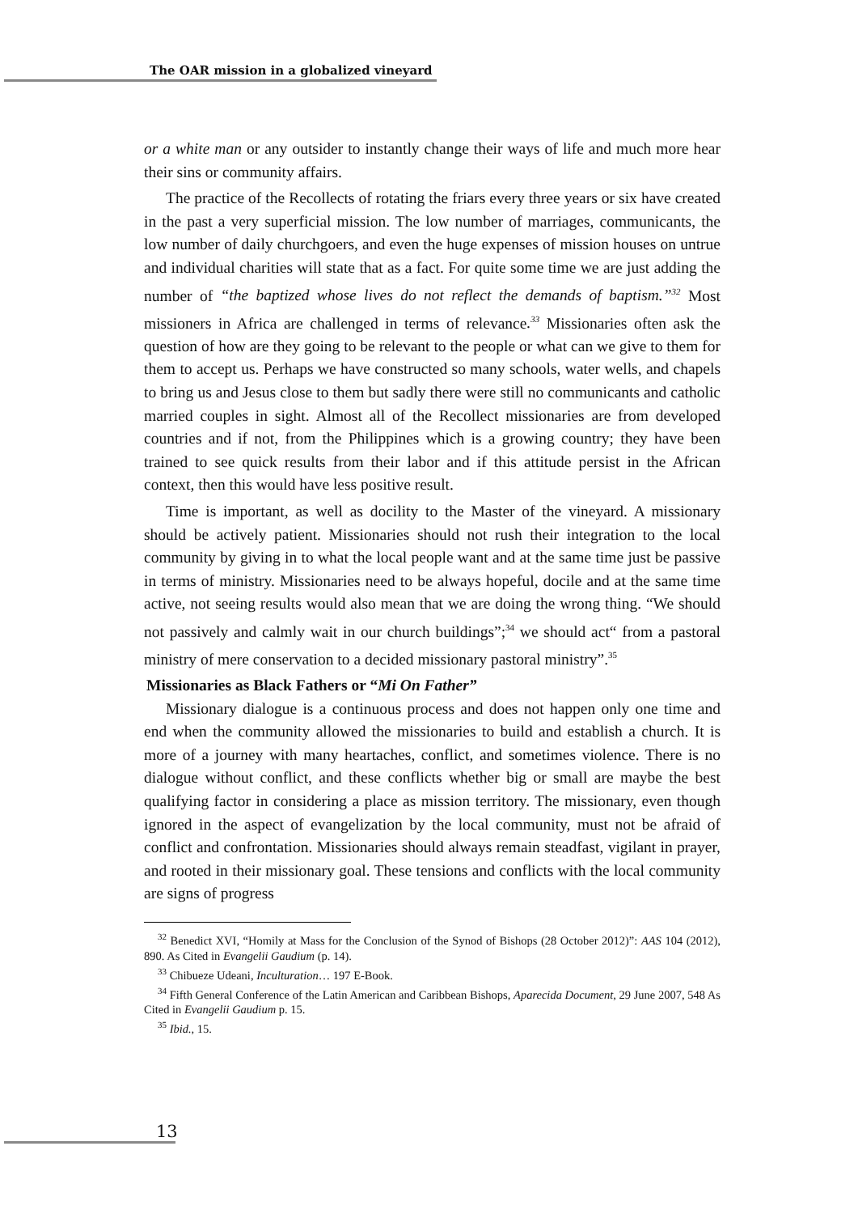The OAR mission in a globalized vineyard
or a white man or any outsider to instantly change their ways of life and much more hear their sins or community affairs.
The practice of the Recollects of rotating the friars every three years or six have created in the past a very superficial mission. The low number of marriages, communicants, the low number of daily churchgoers, and even the huge expenses of mission houses on untrue and individual charities will state that as a fact. For quite some time we are just adding the number of “the baptized whose lives do not reflect the demands of baptism.”<sup>32</sup> Most missioners in Africa are challenged in terms of relevance.<sup>33</sup> Missionaries often ask the question of how are they going to be relevant to the people or what can we give to them for them to accept us. Perhaps we have constructed so many schools, water wells, and chapels to bring us and Jesus close to them but sadly there were still no communicants and catholic married couples in sight. Almost all of the Recollect missionaries are from developed countries and if not, from the Philippines which is a growing country; they have been trained to see quick results from their labor and if this attitude persist in the African context, then this would have less positive result.
Time is important, as well as docility to the Master of the vineyard. A missionary should be actively patient. Missionaries should not rush their integration to the local community by giving in to what the local people want and at the same time just be passive in terms of ministry. Missionaries need to be always hopeful, docile and at the same time active, not seeing results would also mean that we are doing the wrong thing. “We should not passively and calmly wait in our church buildings”;<sup>34</sup> we should act“ from a pastoral ministry of mere conservation to a decided missionary pastoral ministry”.<sup>35</sup>
Missionaries as Black Fathers or “Mi On Father”
Missionary dialogue is a continuous process and does not happen only one time and end when the community allowed the missionaries to build and establish a church. It is more of a journey with many heartaches, conflict, and sometimes violence. There is no dialogue without conflict, and these conflicts whether big or small are maybe the best qualifying factor in considering a place as mission territory. The missionary, even though ignored in the aspect of evangelization by the local community, must not be afraid of conflict and confrontation. Missionaries should always remain steadfast, vigilant in prayer, and rooted in their missionary goal. These tensions and conflicts with the local community are signs of progress
<sup>32</sup> Benedict XVI, “Homily at Mass for the Conclusion of the Synod of Bishops (28 October 2012)”: AAS 104 (2012), 890. As Cited in Evangelii Gaudium (p. 14).
<sup>33</sup> Chibueze Udeani, Inculturation… 197 E-Book.
<sup>34</sup> Fifth General Conference of the Latin American and Caribbean Bishops, Aparecida Document, 29 June 2007, 548 As Cited in Evangelii Gaudium p. 15.
<sup>35</sup> Ibid., 15.
13